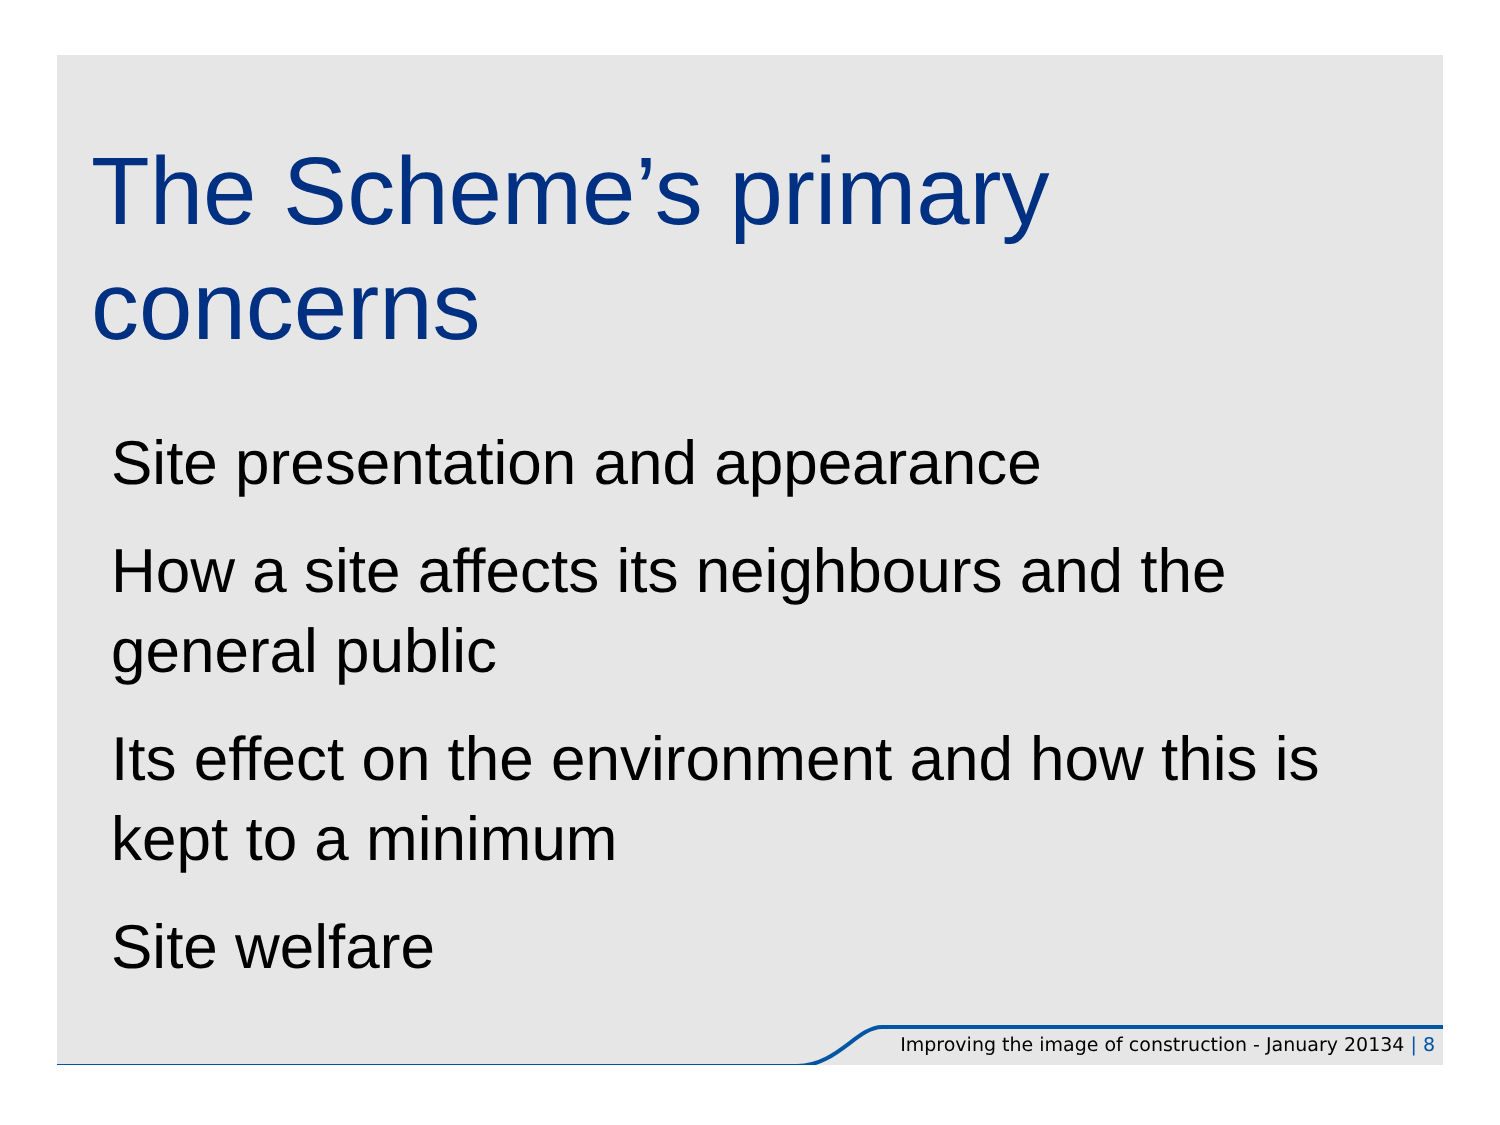The Scheme’s primary concerns
Site presentation and appearance
How a site affects its neighbours and the general public
Its effect on the environment and how this is kept to a minimum
Site welfare
Improving the image of construction - January 20134 | 8